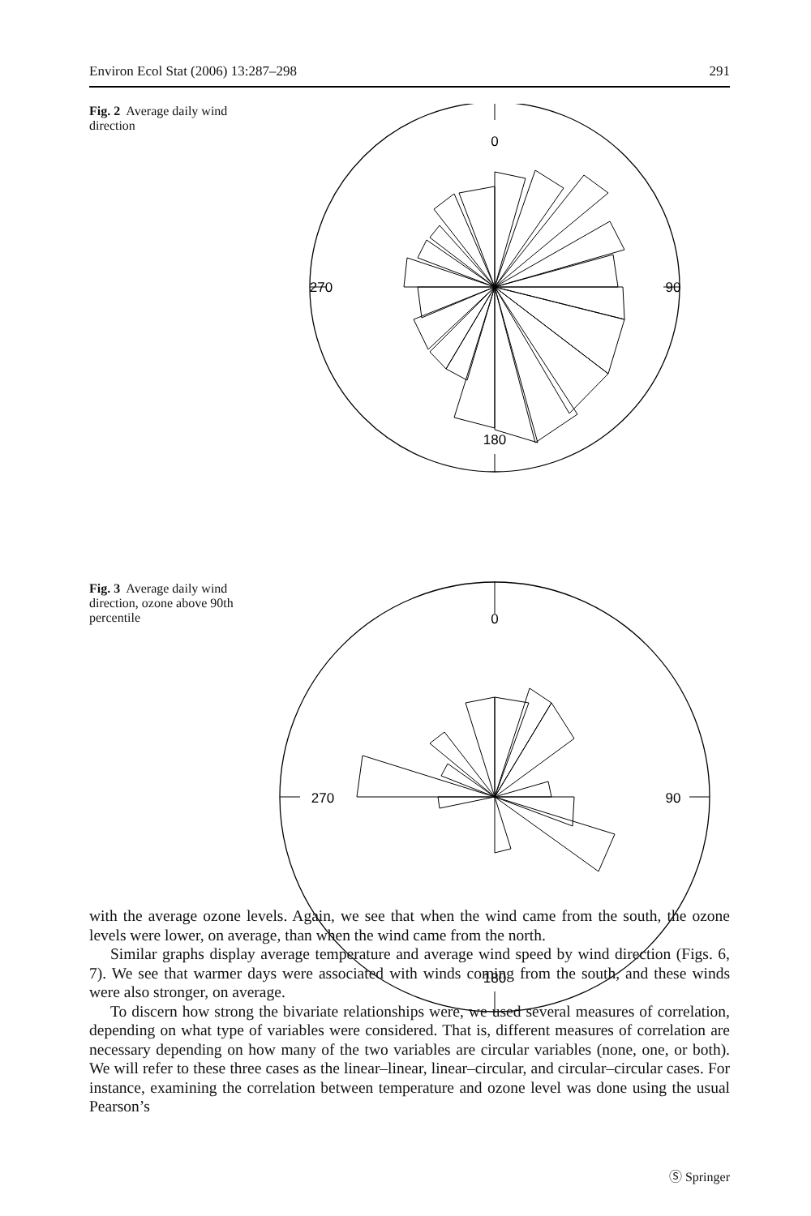Environ Ecol Stat (2006) 13:287–298 291
Fig. 2 Average daily wind direction
0
180
270
90
Fig. 3 Average daily wind direction, ozone above 90th percentile
0
180
270
90
with the average ozone levels. Again, we see that when the wind came from the south, the ozone levels were lower, on average, than when the wind came from the north.
Similar graphs display average temperature and average wind speed by wind direction (Figs. 6, 7). We see that warmer days were associated with winds coming from the south, and these winds were also stronger, on average.
To discern how strong the bivariate relationships were, we used several measures of correlation, depending on what type of variables were considered. That is, different measures of correlation are necessary depending on how many of the two variables are circular variables (none, one, or both). We will refer to these three cases as the linear–linear, linear–circular, and circular–circular cases. For instance, examining the correlation between temperature and ozone level was done using the usual Pearson’s
Ⓢ Springer